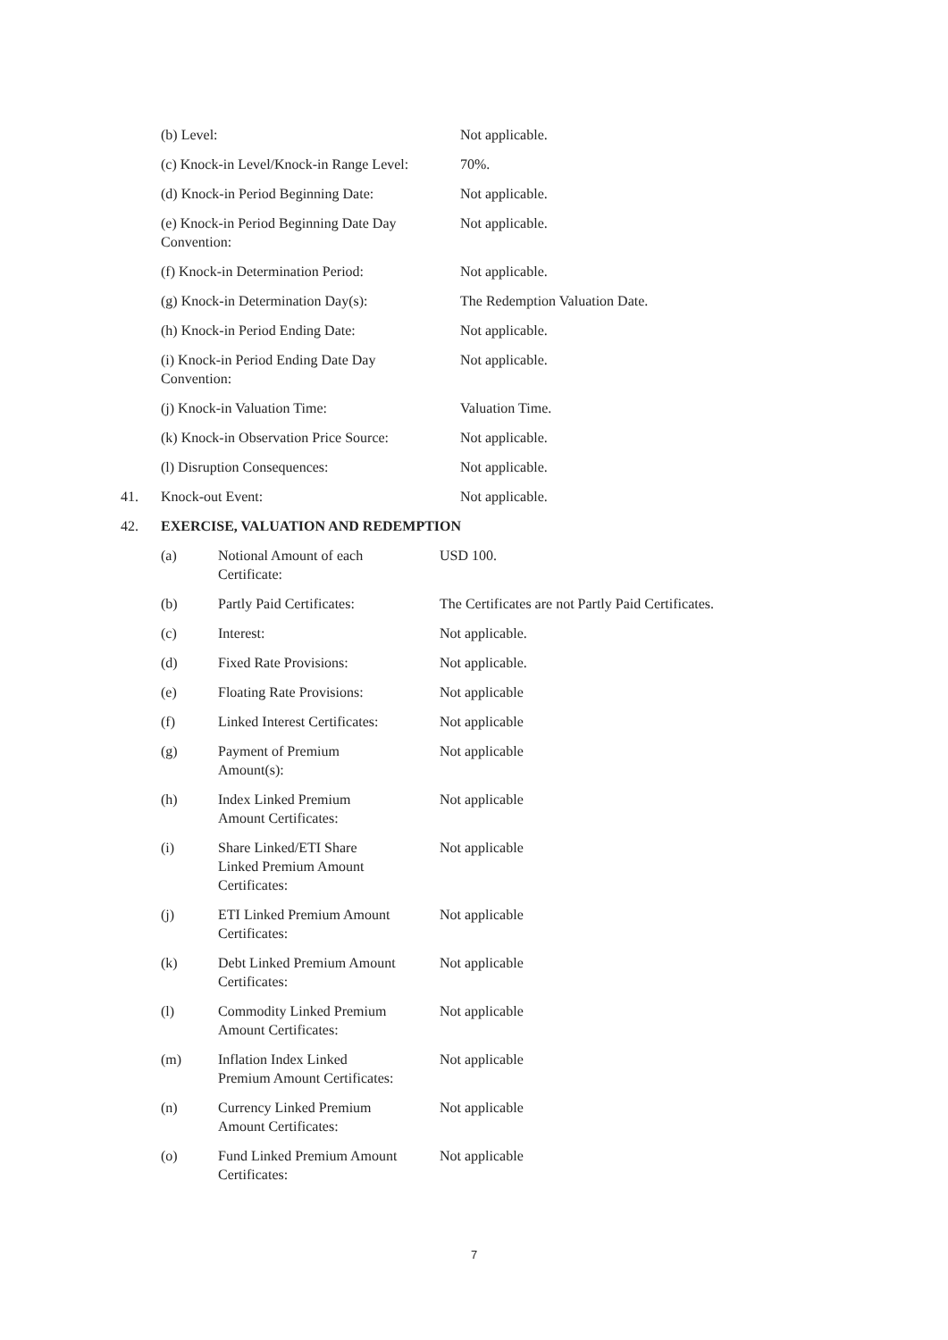| | (b) Level: | Not applicable. |
| | (c) Knock-in Level/Knock-in Range Level: | 70%. |
| | (d) Knock-in Period Beginning Date: | Not applicable. |
| | (e) Knock-in Period Beginning Date Day Convention: | Not applicable. |
| | (f) Knock-in Determination Period: | Not applicable. |
| | (g) Knock-in Determination Day(s): | The Redemption Valuation Date. |
| | (h) Knock-in Period Ending Date: | Not applicable. |
| | (i) Knock-in Period Ending Date Day Convention: | Not applicable. |
| | (j) Knock-in Valuation Time: | Valuation Time. |
| | (k) Knock-in Observation Price Source: | Not applicable. |
| | (l) Disruption Consequences: | Not applicable. |
| 41. | Knock-out Event: | Not applicable. |
| 42. | EXERCISE, VALUATION AND REDEMPTION | |
| (a) | Notional Amount of each Certificate: | USD 100. |
| (b) | Partly Paid Certificates: | The Certificates are not Partly Paid Certificates. |
| (c) | Interest: | Not applicable. |
| (d) | Fixed Rate Provisions: | Not applicable. |
| (e) | Floating Rate Provisions: | Not applicable |
| (f) | Linked Interest Certificates: | Not applicable |
| (g) | Payment of Premium Amount(s): | Not applicable |
| (h) | Index Linked Premium Amount Certificates: | Not applicable |
| (i) | Share Linked/ETI Share Linked Premium Amount Certificates: | Not applicable |
| (j) | ETI Linked Premium Amount Certificates: | Not applicable |
| (k) | Debt Linked Premium Amount Certificates: | Not applicable |
| (l) | Commodity Linked Premium Amount Certificates: | Not applicable |
| (m) | Inflation Index Linked Premium Amount Certificates: | Not applicable |
| (n) | Currency Linked Premium Amount Certificates: | Not applicable |
| (o) | Fund Linked Premium Amount Certificates: | Not applicable |
7